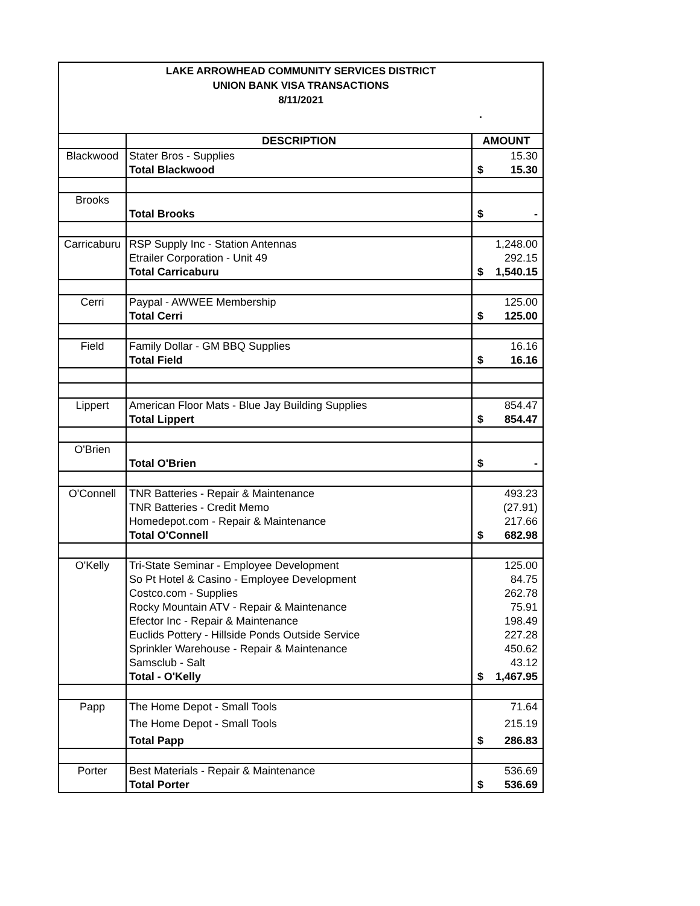LAKE ARROWHEAD COMMUNITY SERVICES DISTRICT
UNION BANK VISA TRANSACTIONS
8/11/2021
.
| | DESCRIPTION | AMOUNT |
| --- | --- | --- |
| Blackwood | Stater Bros - Supplies | 15.30 |
| | Total Blackwood | $ 15.30 |
| Brooks | | |
| | Total Brooks | $ - |
| Carricaburu | RSP Supply Inc - Station Antennas | 1,248.00 |
| | Etrailer Corporation - Unit 49 | 292.15 |
| | Total Carricaburu | $ 1,540.15 |
| Cerri | Paypal - AWWEE Membership | 125.00 |
| | Total Cerri | $ 125.00 |
| Field | Family Dollar - GM BBQ Supplies | 16.16 |
| | Total Field | $ 16.16 |
| Lippert | American Floor Mats - Blue Jay Building Supplies | 854.47 |
| | Total Lippert | $ 854.47 |
| O'Brien | | |
| | Total O'Brien | $ - |
| O'Connell | TNR Batteries - Repair & Maintenance | 493.23 |
| | TNR Batteries - Credit Memo | (27.91) |
| | Homedepot.com - Repair & Maintenance | 217.66 |
| | Total O'Connell | $ 682.98 |
| O'Kelly | Tri-State Seminar - Employee Development | 125.00 |
| | So Pt Hotel & Casino - Employee Development | 84.75 |
| | Costco.com - Supplies | 262.78 |
| | Rocky Mountain ATV - Repair & Maintenance | 75.91 |
| | Efector Inc - Repair & Maintenance | 198.49 |
| | Euclids Pottery - Hillside Ponds Outside Service | 227.28 |
| | Sprinkler Warehouse - Repair & Maintenance | 450.62 |
| | Samsclub - Salt | 43.12 |
| | Total - O'Kelly | $ 1,467.95 |
| Papp | The Home Depot - Small Tools | 71.64 |
| | The Home Depot - Small Tools | 215.19 |
| | Total Papp | $ 286.83 |
| Porter | Best Materials - Repair & Maintenance | 536.69 |
| | Total Porter | $ 536.69 |